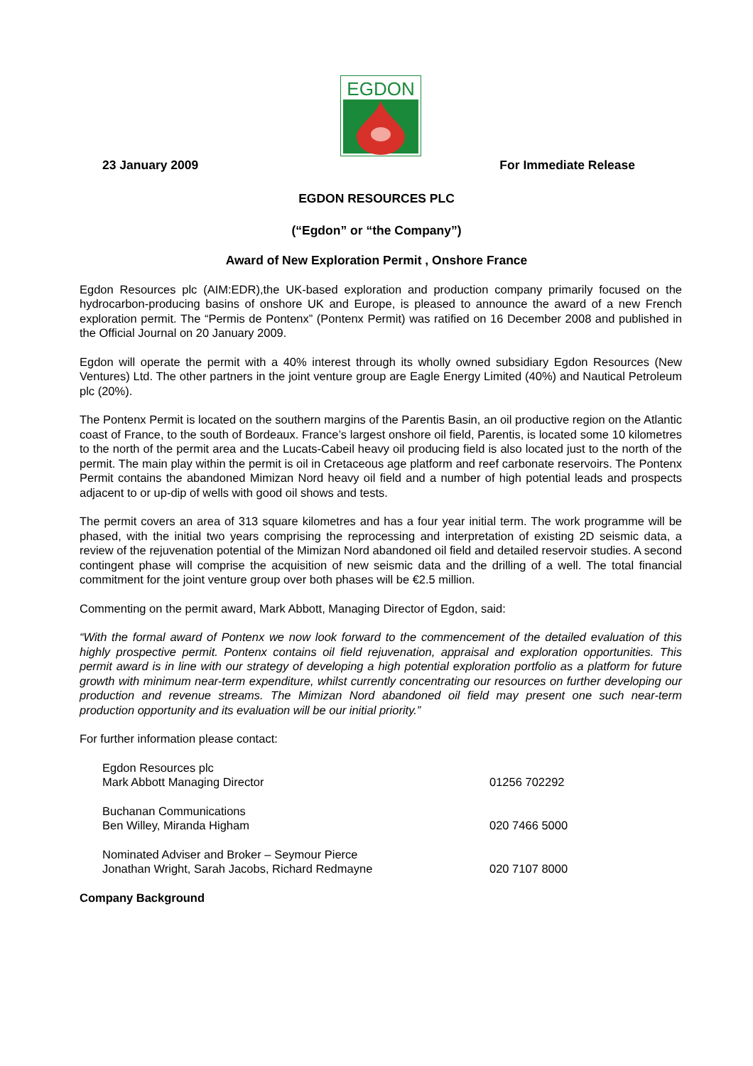EGDON
23 January 2009 For Immediate Release
EGDON RESOURCES PLC
(“Egdon” or “the Company”)
Award of New Exploration Permit , Onshore France
Egdon Resources plc (AIM:EDR),the UK-based exploration and production company primarily focused on the hydrocarbon-producing basins of onshore UK and Europe, is pleased to announce the award of a new French exploration permit. The “Permis de Pontenx” (Pontenx Permit) was ratified on 16 December 2008 and published in the Official Journal on 20 January 2009.
Egdon will operate the permit with a 40% interest through its wholly owned subsidiary Egdon Resources (New Ventures) Ltd. The other partners in the joint venture group are Eagle Energy Limited (40%) and Nautical Petroleum plc (20%).
The Pontenx Permit is located on the southern margins of the Parentis Basin, an oil productive region on the Atlantic coast of France, to the south of Bordeaux. France’s largest onshore oil field, Parentis, is located some 10 kilometres to the north of the permit area and the Lucats-Cabeil heavy oil producing field is also located just to the north of the permit. The main play within the permit is oil in Cretaceous age platform and reef carbonate reservoirs. The Pontenx Permit contains the abandoned Mimizan Nord heavy oil field and a number of high potential leads and prospects adjacent to or up-dip of wells with good oil shows and tests.
The permit covers an area of 313 square kilometres and has a four year initial term. The work programme will be phased, with the initial two years comprising the reprocessing and interpretation of existing 2D seismic data, a review of the rejuvenation potential of the Mimizan Nord abandoned oil field and detailed reservoir studies. A second contingent phase will comprise the acquisition of new seismic data and the drilling of a well. The total financial commitment for the joint venture group over both phases will be €2.5 million.
Commenting on the permit award, Mark Abbott, Managing Director of Egdon, said:
“With the formal award of Pontenx we now look forward to the commencement of the detailed evaluation of this highly prospective permit. Pontenx contains oil field rejuvenation, appraisal and exploration opportunities. This permit award is in line with our strategy of developing a high potential exploration portfolio as a platform for future growth with minimum near-term expenditure, whilst currently concentrating our resources on further developing our production and revenue streams. The Mimizan Nord abandoned oil field may present one such near-term production opportunity and its evaluation will be our initial priority.”
For further information please contact:
Egdon Resources plc
Mark Abbott Managing Director
01256 702292
Buchanan Communications
Ben Willey, Miranda Higham
020 7466 5000
Nominated Adviser and Broker – Seymour Pierce
Jonathan Wright, Sarah Jacobs, Richard Redmayne
020 7107 8000
Company Background